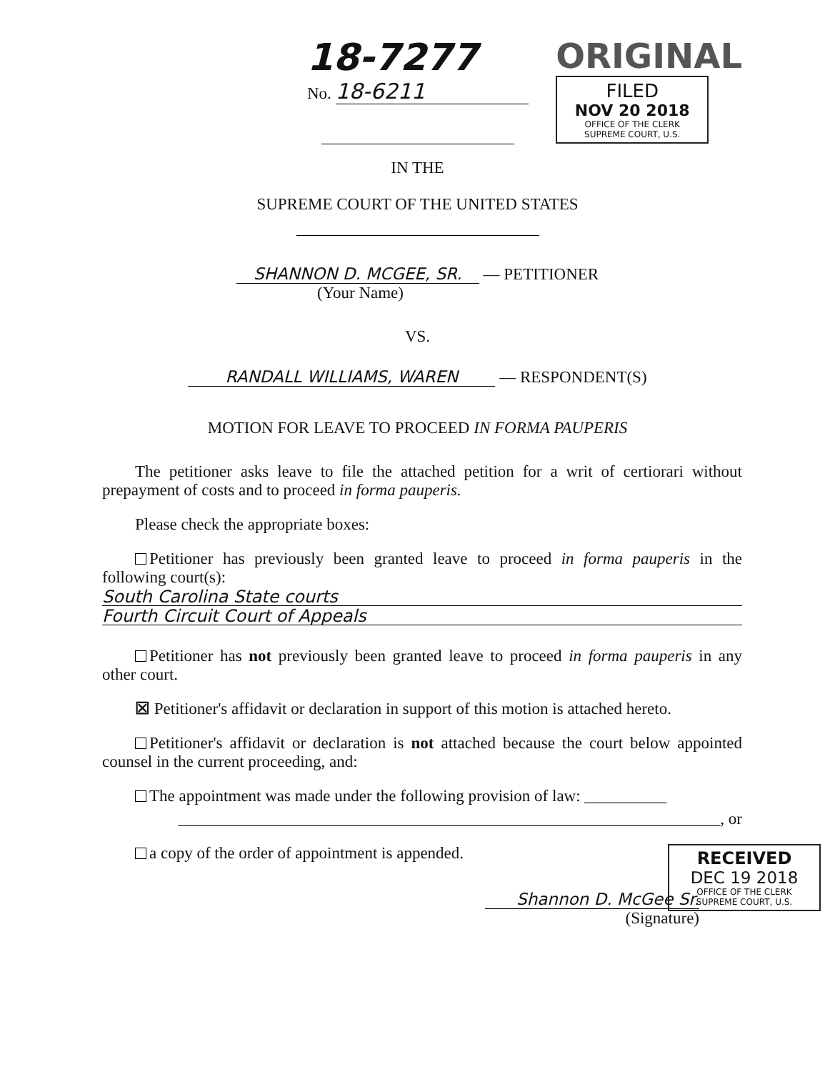18-7277
No. 18-6211
ORIGINAL
FILED
NOV 20 2018
OFFICE OF THE CLERK
SUPREME COURT, U.S.
IN THE
SUPREME COURT OF THE UNITED STATES
SHANNON D. MCGEE, SR. — PETITIONER
(Your Name)
VS.
RANDALL WILLIAMS, WAREN — RESPONDENT(S)
MOTION FOR LEAVE TO PROCEED IN FORMA PAUPERIS
The petitioner asks leave to file the attached petition for a writ of certiorari without prepayment of costs and to proceed in forma pauperis.
Please check the appropriate boxes:
Petitioner has previously been granted leave to proceed in forma pauperis in the following court(s):
South Carolina State courts
Fourth Circuit Court of Appeals
Petitioner has not previously been granted leave to proceed in forma pauperis in any other court.
☒ Petitioner's affidavit or declaration in support of this motion is attached hereto.
Petitioner's affidavit or declaration is not attached because the court below appointed counsel in the current proceeding, and:
The appointment was made under the following provision of law: __________
__________________________________________________________________, or
a copy of the order of appointment is appended.
RECEIVED
DEC 19 2018
OFFICE OF THE CLERK
SUPREME COURT, U.S.
Shannon D. McGee Sr.
(Signature)